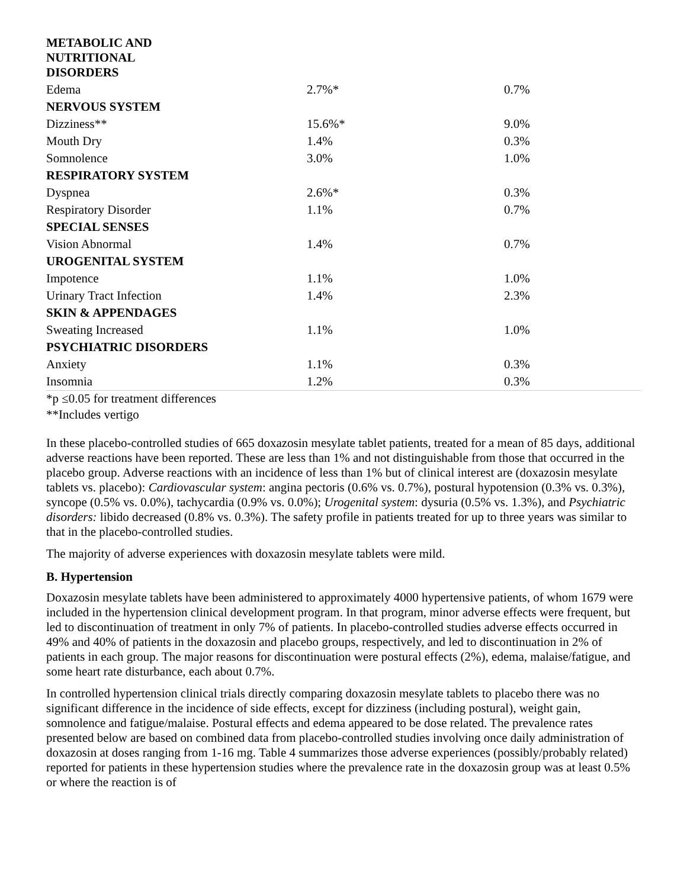| METABOLIC AND NUTRITIONAL DISORDERS | | |
| Edema | 2.7%* | 0.7% |
| NERVOUS SYSTEM | | |
| Dizziness** | 15.6%* | 9.0% |
| Mouth Dry | 1.4% | 0.3% |
| Somnolence | 3.0% | 1.0% |
| RESPIRATORY SYSTEM | | |
| Dyspnea | 2.6%* | 0.3% |
| Respiratory Disorder | 1.1% | 0.7% |
| SPECIAL SENSES | | |
| Vision Abnormal | 1.4% | 0.7% |
| UROGENITAL SYSTEM | | |
| Impotence | 1.1% | 1.0% |
| Urinary Tract Infection | 1.4% | 2.3% |
| SKIN & APPENDAGES | | |
| Sweating Increased | 1.1% | 1.0% |
| PSYCHIATRIC DISORDERS | | |
| Anxiety | 1.1% | 0.3% |
| Insomnia | 1.2% | 0.3% |
*p ≤0.05 for treatment differences
**Includes vertigo
In these placebo-controlled studies of 665 doxazosin mesylate tablet patients, treated for a mean of 85 days, additional adverse reactions have been reported. These are less than 1% and not distinguishable from those that occurred in the placebo group. Adverse reactions with an incidence of less than 1% but of clinical interest are (doxazosin mesylate tablets vs. placebo): Cardiovascular system: angina pectoris (0.6% vs. 0.7%), postural hypotension (0.3% vs. 0.3%), syncope (0.5% vs. 0.0%), tachycardia (0.9% vs. 0.0%); Urogenital system: dysuria (0.5% vs. 1.3%), and Psychiatric disorders: libido decreased (0.8% vs. 0.3%). The safety profile in patients treated for up to three years was similar to that in the placebo-controlled studies.
The majority of adverse experiences with doxazosin mesylate tablets were mild.
B. Hypertension
Doxazosin mesylate tablets have been administered to approximately 4000 hypertensive patients, of whom 1679 were included in the hypertension clinical development program. In that program, minor adverse effects were frequent, but led to discontinuation of treatment in only 7% of patients. In placebo-controlled studies adverse effects occurred in 49% and 40% of patients in the doxazosin and placebo groups, respectively, and led to discontinuation in 2% of patients in each group. The major reasons for discontinuation were postural effects (2%), edema, malaise/fatigue, and some heart rate disturbance, each about 0.7%.
In controlled hypertension clinical trials directly comparing doxazosin mesylate tablets to placebo there was no significant difference in the incidence of side effects, except for dizziness (including postural), weight gain, somnolence and fatigue/malaise. Postural effects and edema appeared to be dose related. The prevalence rates presented below are based on combined data from placebo-controlled studies involving once daily administration of doxazosin at doses ranging from 1-16 mg. Table 4 summarizes those adverse experiences (possibly/probably related) reported for patients in these hypertension studies where the prevalence rate in the doxazosin group was at least 0.5% or where the reaction is of